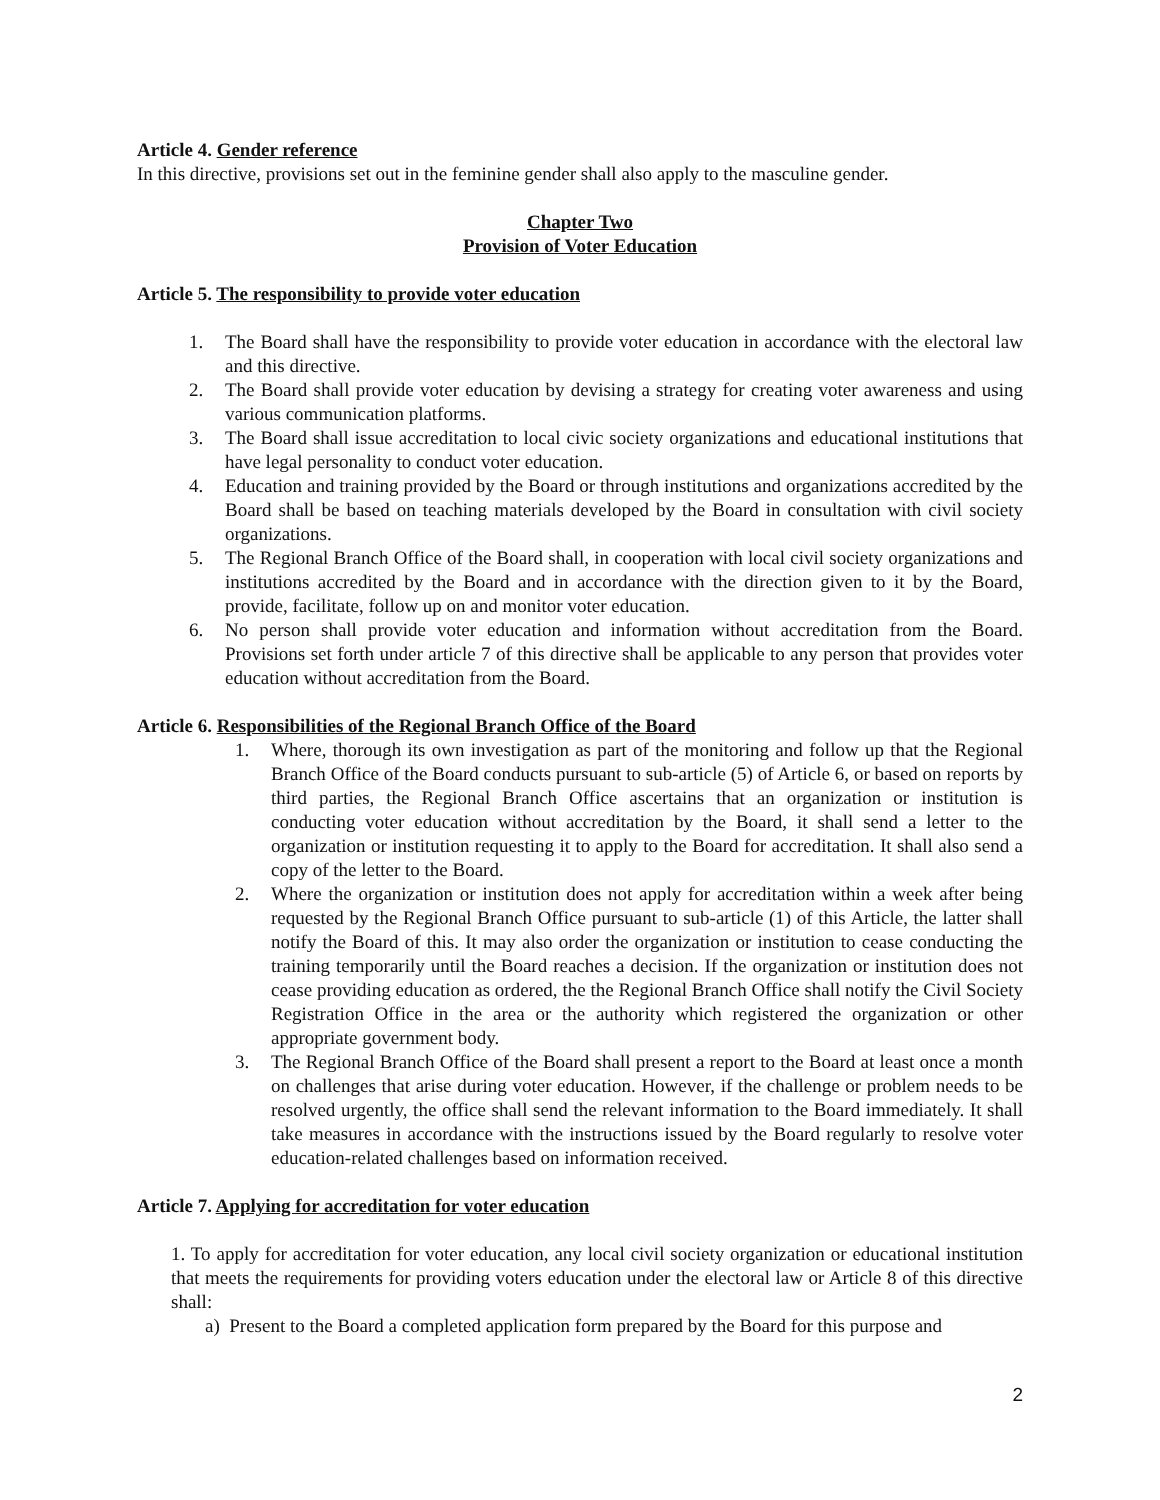Article 4. Gender reference
In this directive, provisions set out in the feminine gender shall also apply to the masculine gender.
Chapter Two
Provision of Voter Education
Article 5. The responsibility to provide voter education
1. The Board shall have the responsibility to provide voter education in accordance with the electoral law and this directive.
2. The Board shall provide voter education by devising a strategy for creating voter awareness and using various communication platforms.
3. The Board shall issue accreditation to local civic society organizations and educational institutions that have legal personality to conduct voter education.
4. Education and training provided by the Board or through institutions and organizations accredited by the Board shall be based on teaching materials developed by the Board in consultation with civil society organizations.
5. The Regional Branch Office of the Board shall, in cooperation with local civil society organizations and institutions accredited by the Board and in accordance with the direction given to it by the Board, provide, facilitate, follow up on and monitor voter education.
6. No person shall provide voter education and information without accreditation from the Board. Provisions set forth under article 7 of this directive shall be applicable to any person that provides voter education without accreditation from the Board.
Article 6. Responsibilities of the Regional Branch Office of the Board
1. Where, thorough its own investigation as part of the monitoring and follow up that the Regional Branch Office of the Board conducts pursuant to sub-article (5) of Article 6, or based on reports by third parties, the Regional Branch Office ascertains that an organization or institution is conducting voter education without accreditation by the Board, it shall send a letter to the organization or institution requesting it to apply to the Board for accreditation. It shall also send a copy of the letter to the Board.
2. Where the organization or institution does not apply for accreditation within a week after being requested by the Regional Branch Office pursuant to sub-article (1) of this Article, the latter shall notify the Board of this. It may also order the organization or institution to cease conducting the training temporarily until the Board reaches a decision. If the organization or institution does not cease providing education as ordered, the the Regional Branch Office shall notify the Civil Society Registration Office in the area or the authority which registered the organization or other appropriate government body.
3. The Regional Branch Office of the Board shall present a report to the Board at least once a month on challenges that arise during voter education. However, if the challenge or problem needs to be resolved urgently, the office shall send the relevant information to the Board immediately. It shall take measures in accordance with the instructions issued by the Board regularly to resolve voter education-related challenges based on information received.
Article 7. Applying for accreditation for voter education
1. To apply for accreditation for voter education, any local civil society organization or educational institution that meets the requirements for providing voters education under the electoral law or Article 8 of this directive shall:
a) Present to the Board a completed application form prepared by the Board for this purpose and
2